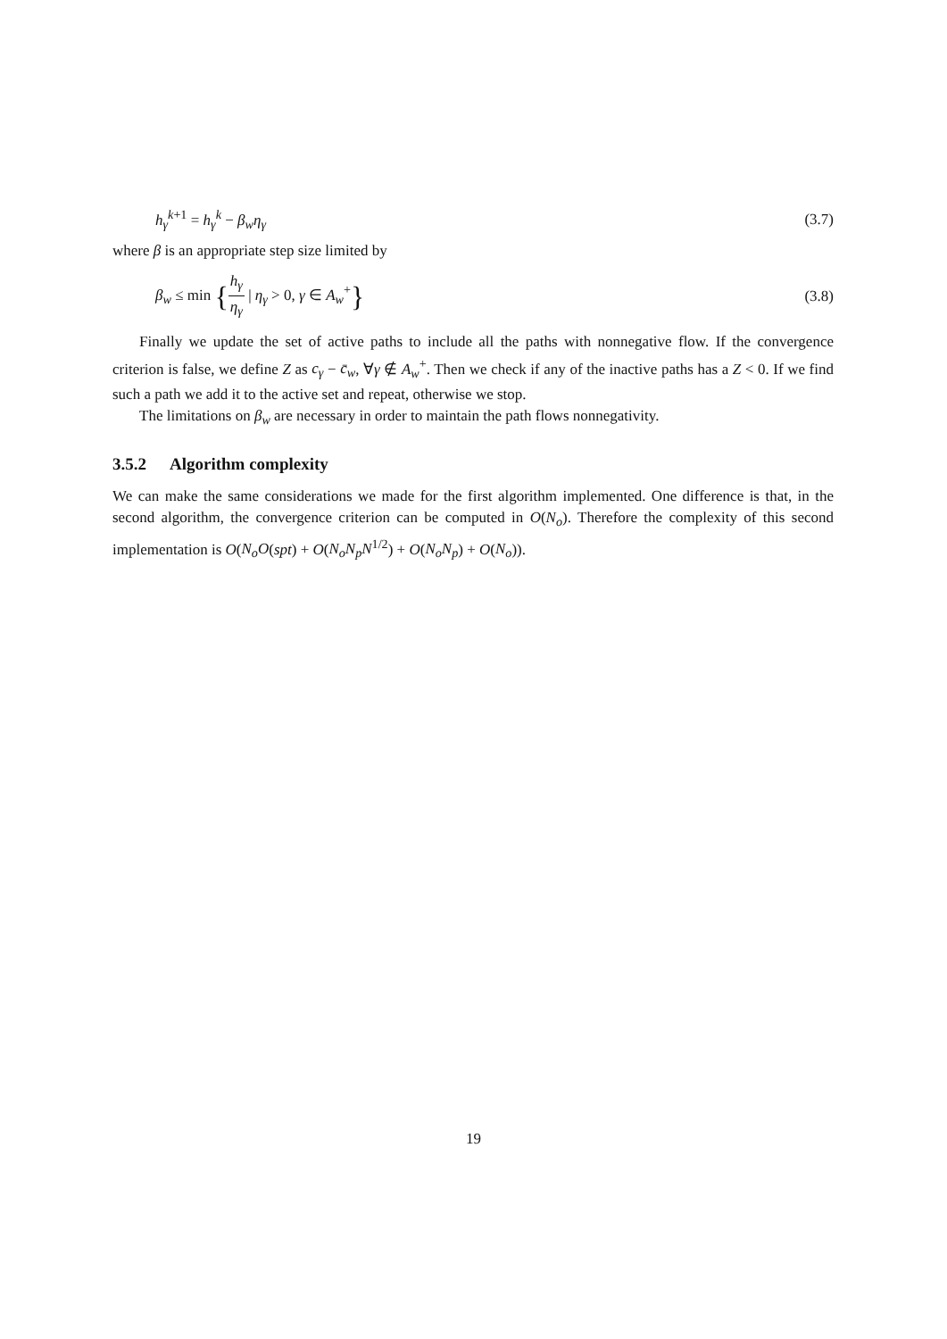h<sub>γ</sub><sup>k+1</sup> = h<sub>γ</sub><sup>k</sup> − β<sub>w</sub>η<sub>γ</sub> (3.7)
where β is an appropriate step size limited by
β<sub>w</sub> ≤ min {h<sub>γ</sub> η<sub>γ</sub> | η<sub>γ</sub> > 0, γ ∈ A<sub>w</sub><sup>+</sup>} (3.8)
Finally we update the set of active paths to include all the paths with nonnegative flow. If the convergence criterion is false, we define Z as c<sub>γ</sub> − c̄<sub>w</sub>, ∀γ ∉ A<sub>w</sub><sup>+</sup>. Then we check if any of the inactive paths has a Z < 0. If we find such a path we add it to the active set and repeat, otherwise we stop.
The limitations on β<sub>w</sub> are necessary in order to maintain the path flows nonnegativity.
3.5.2 Algorithm complexity
We can make the same considerations we made for the first algorithm implemented. One difference is that, in the second algorithm, the convergence criterion can be computed in O(N<sub>o</sub>). Therefore the complexity of this second implementation is O(N<sub>o</sub>O(spt) + O(N<sub>o</sub>N<sub>p</sub>N<sup>1/2</sup>) + O(N<sub>o</sub>N<sub>p</sub>) + O(N<sub>o</sub>)).
19